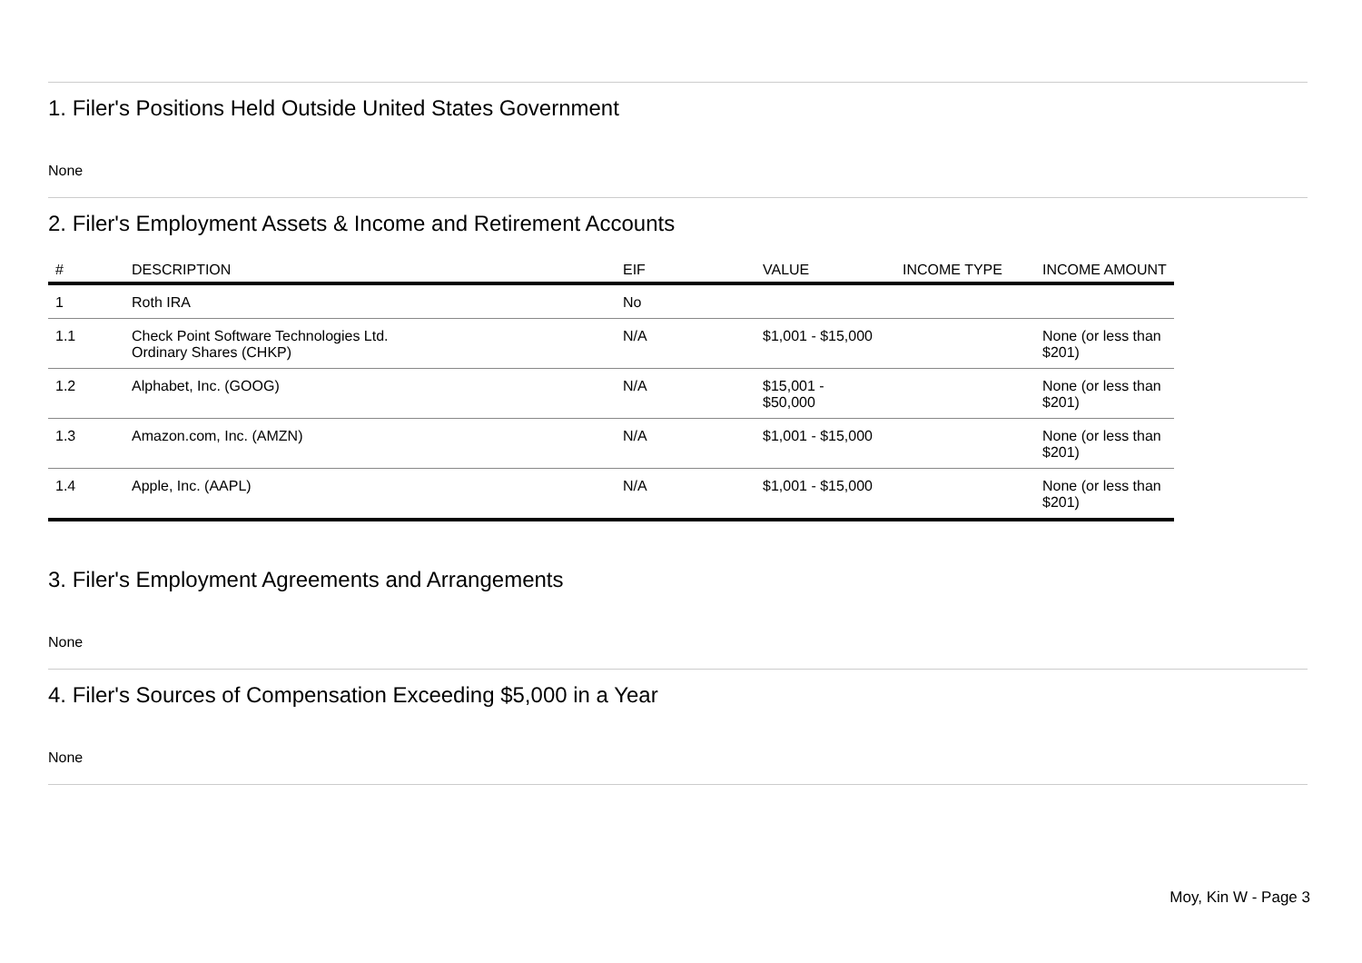1. Filer's Positions Held Outside United States Government
None
2. Filer's Employment Assets & Income and Retirement Accounts
| # | DESCRIPTION | EIF | VALUE | INCOME TYPE | INCOME AMOUNT |
| --- | --- | --- | --- | --- | --- |
| 1 | Roth IRA | No | | | |
| 1.1 | Check Point Software Technologies Ltd. Ordinary Shares (CHKP) | N/A | $1,001 - $15,000 | | None (or less than $201) |
| 1.2 | Alphabet, Inc. (GOOG) | N/A | $15,001 - $50,000 | | None (or less than $201) |
| 1.3 | Amazon.com, Inc. (AMZN) | N/A | $1,001 - $15,000 | | None (or less than $201) |
| 1.4 | Apple, Inc. (AAPL) | N/A | $1,001 - $15,000 | | None (or less than $201) |
3. Filer's Employment Agreements and Arrangements
None
4. Filer's Sources of Compensation Exceeding $5,000 in a Year
None
Moy, Kin W - Page 3